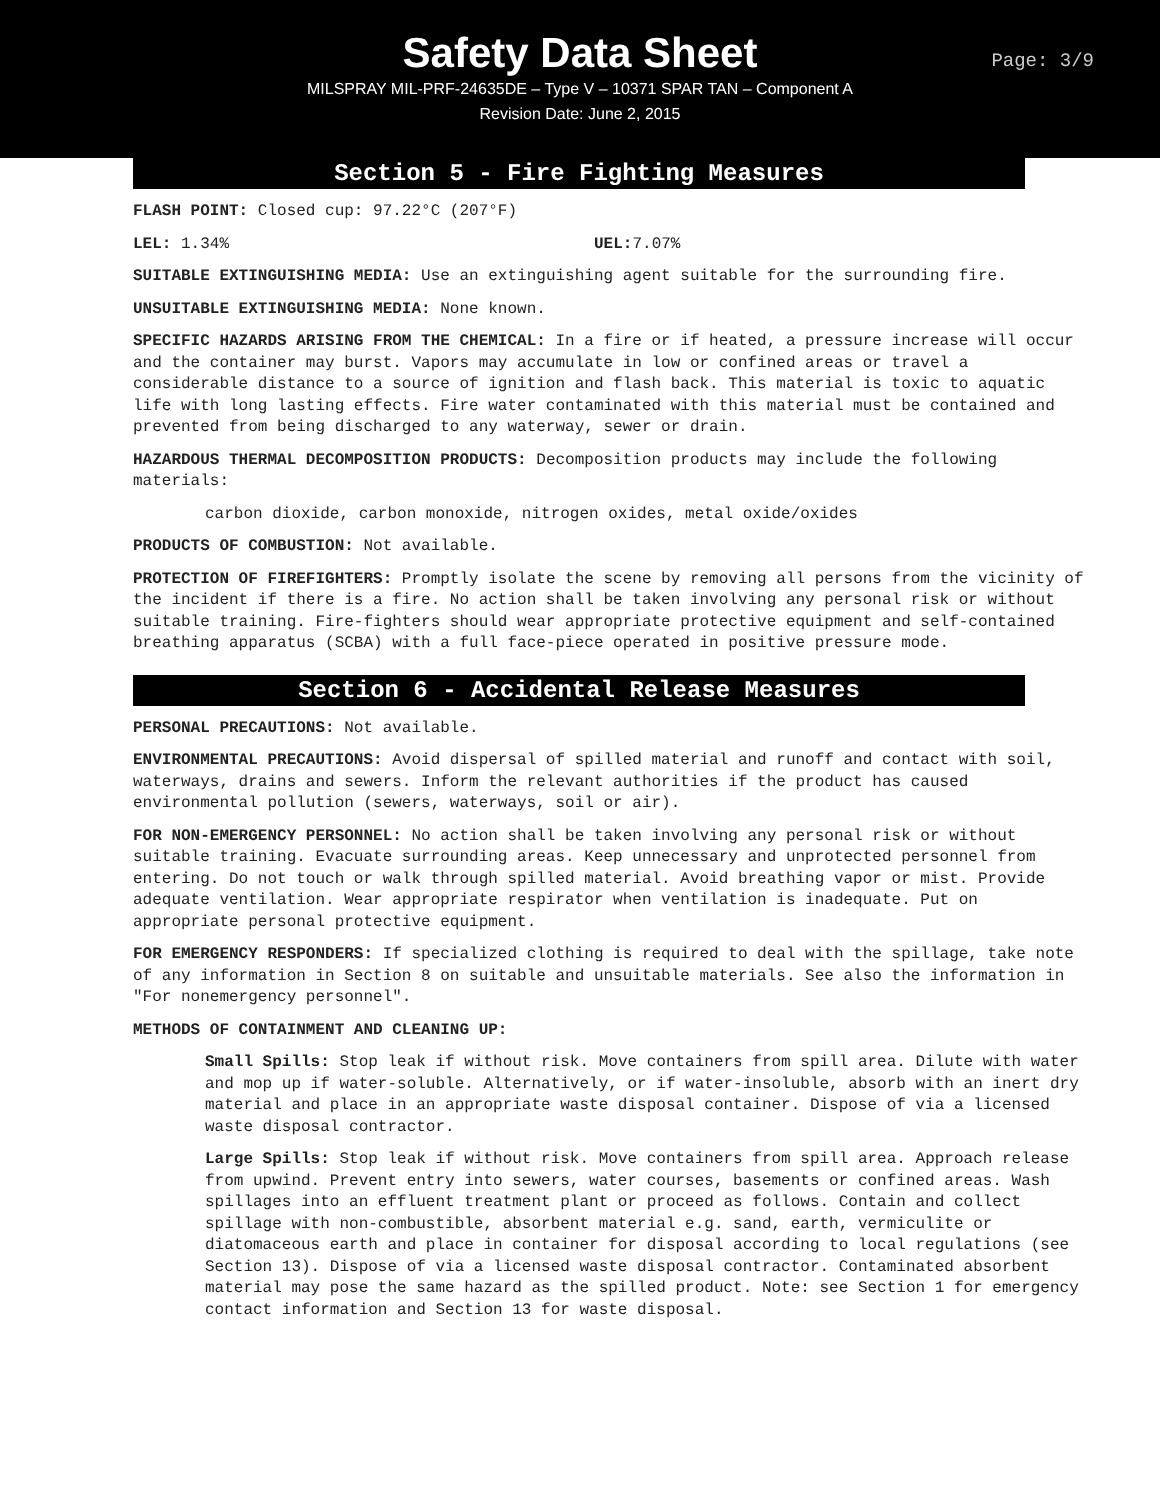Safety Data Sheet
Page: 3/9
MILSPRAY MIL-PRF-24635DE – Type V – 10371 SPAR TAN – Component A
Revision Date: June 2, 2015
Section 5 - Fire Fighting Measures
FLASH POINT: Closed cup: 97.22°C (207°F)
LEL: 1.34% UEL: 7.07%
SUITABLE EXTINGUISHING MEDIA: Use an extinguishing agent suitable for the surrounding fire.
UNSUITABLE EXTINGUISHING MEDIA: None known.
SPECIFIC HAZARDS ARISING FROM THE CHEMICAL: In a fire or if heated, a pressure increase will occur and the container may burst. Vapors may accumulate in low or confined areas or travel a considerable distance to a source of ignition and flash back. This material is toxic to aquatic life with long lasting effects. Fire water contaminated with this material must be contained and prevented from being discharged to any waterway, sewer or drain.
HAZARDOUS THERMAL DECOMPOSITION PRODUCTS: Decomposition products may include the following materials:
carbon dioxide, carbon monoxide, nitrogen oxides, metal oxide/oxides
PRODUCTS OF COMBUSTION: Not available.
PROTECTION OF FIREFIGHTERS: Promptly isolate the scene by removing all persons from the vicinity of the incident if there is a fire. No action shall be taken involving any personal risk or without suitable training. Fire-fighters should wear appropriate protective equipment and self-contained breathing apparatus (SCBA) with a full face-piece operated in positive pressure mode.
Section 6 - Accidental Release Measures
PERSONAL PRECAUTIONS: Not available.
ENVIRONMENTAL PRECAUTIONS: Avoid dispersal of spilled material and runoff and contact with soil, waterways, drains and sewers. Inform the relevant authorities if the product has caused environmental pollution (sewers, waterways, soil or air).
FOR NON-EMERGENCY PERSONNEL: No action shall be taken involving any personal risk or without suitable training. Evacuate surrounding areas. Keep unnecessary and unprotected personnel from entering. Do not touch or walk through spilled material. Avoid breathing vapor or mist. Provide adequate ventilation. Wear appropriate respirator when ventilation is inadequate. Put on appropriate personal protective equipment.
FOR EMERGENCY RESPONDERS: If specialized clothing is required to deal with the spillage, take note of any information in Section 8 on suitable and unsuitable materials. See also the information in "For nonemergency personnel".
METHODS OF CONTAINMENT AND CLEANING UP:
Small Spills: Stop leak if without risk. Move containers from spill area. Dilute with water and mop up if water-soluble. Alternatively, or if water-insoluble, absorb with an inert dry material and place in an appropriate waste disposal container. Dispose of via a licensed waste disposal contractor.
Large Spills: Stop leak if without risk. Move containers from spill area. Approach release from upwind. Prevent entry into sewers, water courses, basements or confined areas. Wash spillages into an effluent treatment plant or proceed as follows. Contain and collect spillage with non-combustible, absorbent material e.g. sand, earth, vermiculite or diatomaceous earth and place in container for disposal according to local regulations (see Section 13). Dispose of via a licensed waste disposal contractor. Contaminated absorbent material may pose the same hazard as the spilled product. Note: see Section 1 for emergency contact information and Section 13 for waste disposal.